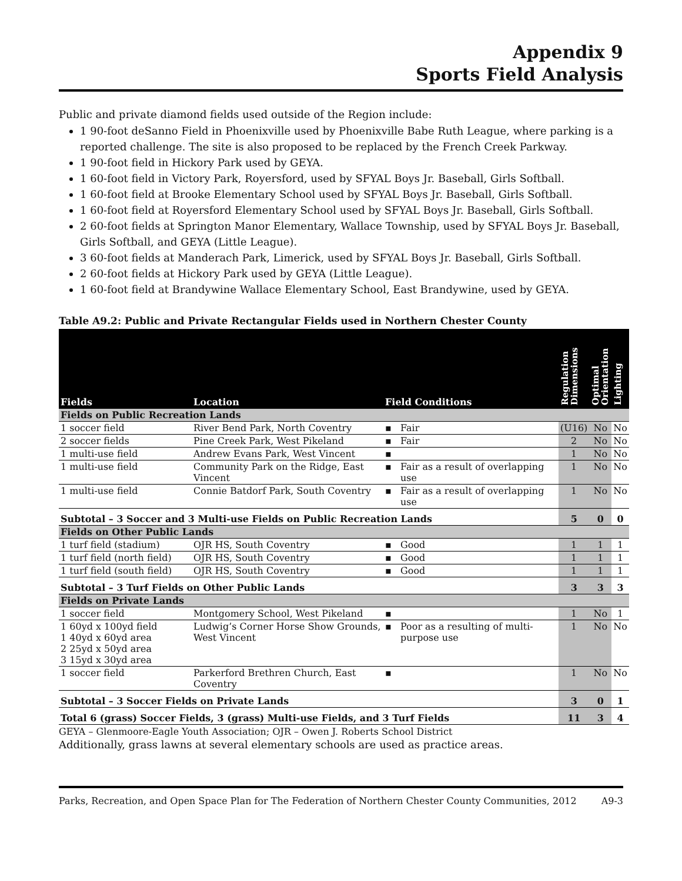Appendix 9
Sports Field Analysis
Public and private diamond fields used outside of the Region include:
1 90-foot deSanno Field in Phoenixville used by Phoenixville Babe Ruth League, where parking is a reported challenge. The site is also proposed to be replaced by the French Creek Parkway.
1 90-foot field in Hickory Park used by GEYA.
1 60-foot field in Victory Park, Royersford, used by SFYAL Boys Jr. Baseball, Girls Softball.
1 60-foot field at Brooke Elementary School used by SFYAL Boys Jr. Baseball, Girls Softball.
1 60-foot field at Royersford Elementary School used by SFYAL Boys Jr. Baseball, Girls Softball.
2 60-foot fields at Springton Manor Elementary, Wallace Township, used by SFYAL Boys Jr. Baseball, Girls Softball, and GEYA (Little League).
3 60-foot fields at Manderach Park, Limerick, used by SFYAL Boys Jr. Baseball, Girls Softball.
2 60-foot fields at Hickory Park used by GEYA (Little League).
1 60-foot field at Brandywine Wallace Elementary School, East Brandywine, used by GEYA.
Table A9.2: Public and Private Rectangular Fields used in Northern Chester County
| Fields | Location | Field Conditions | | Regulation Dimensions | Optimal Orientation | Lighting |
| --- | --- | --- | --- | --- | --- | --- |
| Fields on Public Recreation Lands | | | | | | |
| 1 soccer field | River Bend Park, North Coventry | ▪ | Fair | (U16) | No | No |
| 2 soccer fields | Pine Creek Park, West Pikeland | ▪ | Fair | 2 | No | No |
| 1 multi-use field | Andrew Evans Park, West Vincent | ▪ | | 1 | No | No |
| 1 multi-use field | Community Park on the Ridge, East Vincent | ▪ | Fair as a result of overlapping use | 1 | No | No |
| 1 multi-use field | Connie Batdorf Park, South Coventry | ▪ | Fair as a result of overlapping use | 1 | No | No |
| Subtotal – 3 Soccer and 3 Multi-use Fields on Public Recreation Lands | | | | 5 | 0 | 0 |
| Fields on Other Public Lands | | | | | | |
| 1 turf field (stadium) | OJR HS, South Coventry | ▪ | Good | 1 | 1 | 1 |
| 1 turf field (north field) | OJR HS, South Coventry | ▪ | Good | 1 | 1 | 1 |
| 1 turf field (south field) | OJR HS, South Coventry | ▪ | Good | 1 | 1 | 1 |
| Subtotal – 3 Turf Fields on Other Public Lands | | | | 3 | 3 | 3 |
| Fields on Private Lands | | | | | | |
| 1 soccer field | Montgomery School, West Pikeland | ▪ | | 1 | No | 1 |
| 1 60yd x 100yd field 1 40yd x 60yd area 2 25yd x 50yd area 3 15yd x 30yd area | Ludwig’s Corner Horse Show Grounds, West Vincent | ▪ | Poor as a resulting of multi-purpose use | 1 | No | No |
| 1 soccer field | Parkerford Brethren Church, East Coventry | ▪ | | 1 | No | No |
| Subtotal – 3 Soccer Fields on Private Lands | | | | 3 | 0 | 1 |
| Total 6 (grass) Soccer Fields, 3 (grass) Multi-use Fields, and 3 Turf Fields | | | | 11 | 3 | 4 |
GEYA – Glenmoore-Eagle Youth Association; OJR – Owen J. Roberts School District
Additionally, grass lawns at several elementary schools are used as practice areas.
Parks, Recreation, and Open Space Plan for The Federation of Northern Chester County Communities, 2012 A9-3